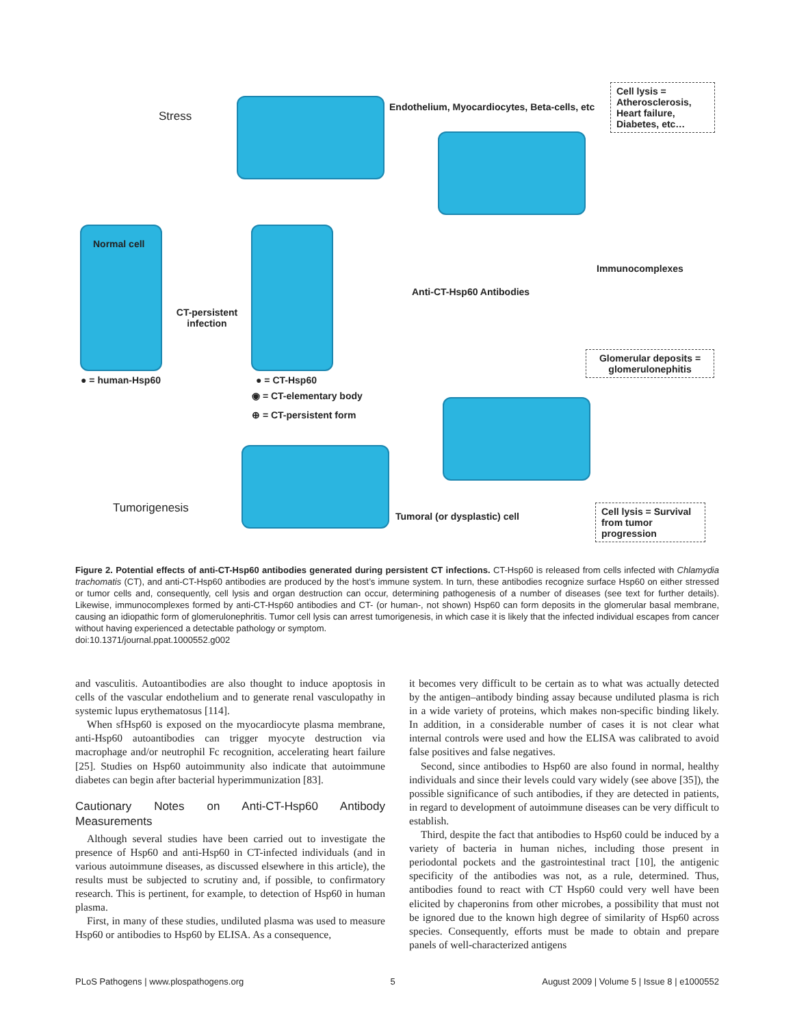Stress
Endothelium, Myocardiocytes, Beta-cells, etc
Cell lysis = Atherosclerosis, Heart failure, Diabetes, etc…
Normal cell
CT-persistent infection
Anti-CT-Hsp60 Antibodies
Immunocomplexes
Glomerular deposits = glomerulonephitis
● = human-Hsp60 ● = CT-Hsp60
◉ = CT-elementary body
⊕ = CT-persistent form
Tumorigenesis
Tumoral (or dysplastic) cell
Cell lysis = Survival from tumor progression
Figure 2. Potential effects of anti-CT-Hsp60 antibodies generated during persistent CT infections. CT-Hsp60 is released from cells infected with Chlamydia trachomatis (CT), and anti-CT-Hsp60 antibodies are produced by the host’s immune system. In turn, these antibodies recognize surface Hsp60 on either stressed or tumor cells and, consequently, cell lysis and organ destruction can occur, determining pathogenesis of a number of diseases (see text for further details). Likewise, immunocomplexes formed by anti-CT-Hsp60 antibodies and CT- (or human-, not shown) Hsp60 can form deposits in the glomerular basal membrane, causing an idiopathic form of glomerulonephritis. Tumor cell lysis can arrest tumorigenesis, in which case it is likely that the infected individual escapes from cancer without having experienced a detectable pathology or symptom.
doi:10.1371/journal.ppat.1000552.g002
and vasculitis. Autoantibodies are also thought to induce apoptosis in cells of the vascular endothelium and to generate renal vasculopathy in systemic lupus erythematosus [114].
When sfHsp60 is exposed on the myocardiocyte plasma membrane, anti-Hsp60 autoantibodies can trigger myocyte destruction via macrophage and/or neutrophil Fc recognition, accelerating heart failure [25]. Studies on Hsp60 autoimmunity also indicate that autoimmune diabetes can begin after bacterial hyperimmunization [83].
Cautionary Notes on Anti-CT-Hsp60 Antibody Measurements
Although several studies have been carried out to investigate the presence of Hsp60 and anti-Hsp60 in CT-infected individuals (and in various autoimmune diseases, as discussed elsewhere in this article), the results must be subjected to scrutiny and, if possible, to confirmatory research. This is pertinent, for example, to detection of Hsp60 in human plasma.
First, in many of these studies, undiluted plasma was used to measure Hsp60 or antibodies to Hsp60 by ELISA. As a consequence,
it becomes very difficult to be certain as to what was actually detected by the antigen–antibody binding assay because undiluted plasma is rich in a wide variety of proteins, which makes non-specific binding likely. In addition, in a considerable number of cases it is not clear what internal controls were used and how the ELISA was calibrated to avoid false positives and false negatives.
Second, since antibodies to Hsp60 are also found in normal, healthy individuals and since their levels could vary widely (see above [35]), the possible significance of such antibodies, if they are detected in patients, in regard to development of autoimmune diseases can be very difficult to establish.
Third, despite the fact that antibodies to Hsp60 could be induced by a variety of bacteria in human niches, including those present in periodontal pockets and the gastrointestinal tract [10], the antigenic specificity of the antibodies was not, as a rule, determined. Thus, antibodies found to react with CT Hsp60 could very well have been elicited by chaperonins from other microbes, a possibility that must not be ignored due to the known high degree of similarity of Hsp60 across species. Consequently, efforts must be made to obtain and prepare panels of well-characterized antigens
PLoS Pathogens | www.plospathogens.org 5 August 2009 | Volume 5 | Issue 8 | e1000552